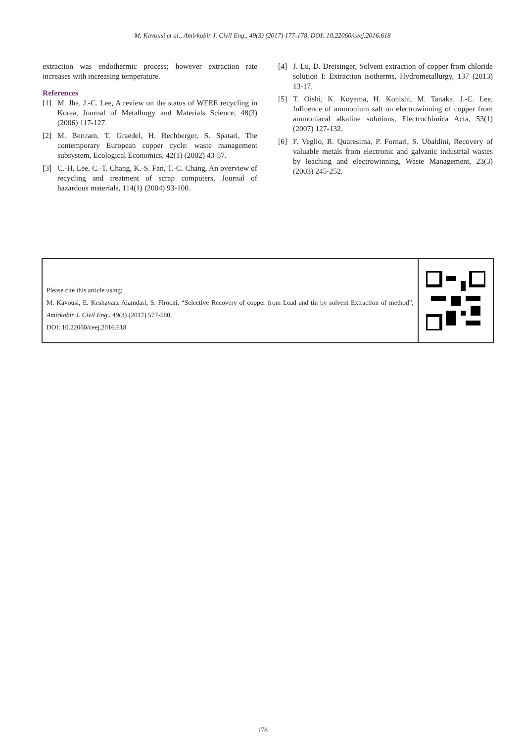M. Kavousi et al., Amirkabir J. Civil Eng., 49(3) (2017) 177-178, DOI: 10.22060/ceej.2016.618
extraction was endothermic process; however extraction rate increases with increasing temperature.
References
[1] M. Jha, J.-C. Lee, A review on the status of WEEE recycling in Korea, Journal of Metallurgy and Materials Science, 48(3) (2006) 117-127.
[2] M. Bertram, T. Graedel, H. Rechberger, S. Spatari, The contemporary European copper cycle: waste management subsystem, Ecological Economics, 42(1) (2002) 43-57.
[3] C.-H. Lee, C.-T. Chang, K.-S. Fan, T.-C. Chang, An overview of recycling and treatment of scrap computers, Journal of hazardous materials, 114(1) (2004) 93-100.
[4] J. Lu, D. Dreisinger, Solvent extraction of copper from chloride solution I: Extraction isotherms, Hydrometallurgy, 137 (2013) 13-17.
[5] T. Oishi, K. Koyama, H. Konishi, M. Tanaka, J.-C. Lee, Influence of ammonium salt on electrowinning of copper from ammoniacal alkaline solutions, Electrochimica Acta, 53(1) (2007) 127-132.
[6] F. Veglio, R. Quaresima, P. Fornari, S. Ubaldini, Recovery of valuable metals from electronic and galvanic industrial wastes by leaching and electrowinning, Waste Management, 23(3) (2003) 245-252.
Please cite this article using:
M. Kavousi, E. Keshavarz Alamdari, S. Firoozi, “Selective Recovery of copper from Lead and tin by solvent Extraction of method”, Amirkabir J. Civil Eng., 49(3) (2017) 577-580.
DOI: 10.22060/ceej.2016.618
178